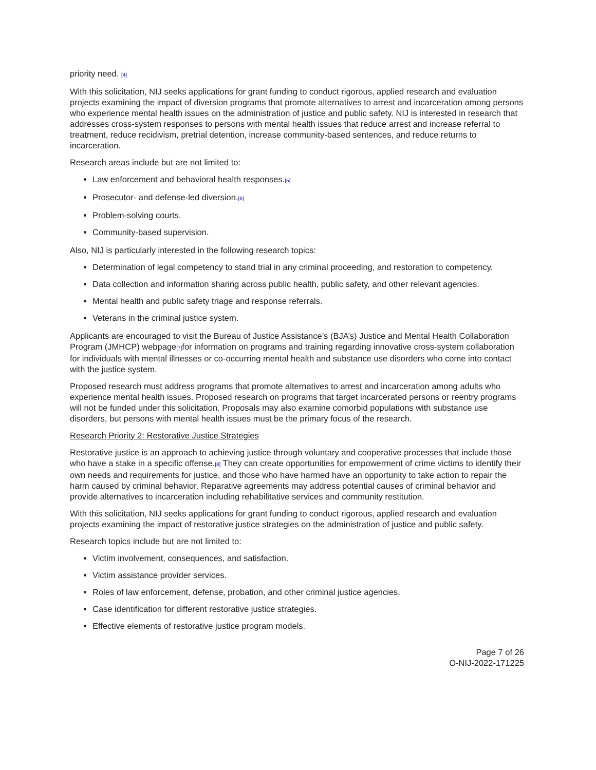priority need. [4]
With this solicitation, NIJ seeks applications for grant funding to conduct rigorous, applied research and evaluation projects examining the impact of diversion programs that promote alternatives to arrest and incarceration among persons who experience mental health issues on the administration of justice and public safety. NIJ is interested in research that addresses cross-system responses to persons with mental health issues that reduce arrest and increase referral to treatment, reduce recidivism, pretrial detention, increase community-based sentences, and reduce returns to incarceration.
Research areas include but are not limited to:
Law enforcement and behavioral health responses.[5]
Prosecutor- and defense-led diversion.[6]
Problem-solving courts.
Community-based supervision.
Also, NIJ is particularly interested in the following research topics:
Determination of legal competency to stand trial in any criminal proceeding, and restoration to competency.
Data collection and information sharing across public health, public safety, and other relevant agencies.
Mental health and public safety triage and response referrals.
Veterans in the criminal justice system.
Applicants are encouraged to visit the Bureau of Justice Assistance’s (BJA’s) Justice and Mental Health Collaboration Program (JMHCP) webpage[7] for information on programs and training regarding innovative cross-system collaboration for individuals with mental illnesses or co-occurring mental health and substance use disorders who come into contact with the justice system.
Proposed research must address programs that promote alternatives to arrest and incarceration among adults who experience mental health issues. Proposed research on programs that target incarcerated persons or reentry programs will not be funded under this solicitation. Proposals may also examine comorbid populations with substance use disorders, but persons with mental health issues must be the primary focus of the research.
Research Priority 2: Restorative Justice Strategies
Restorative justice is an approach to achieving justice through voluntary and cooperative processes that include those who have a stake in a specific offense.[8] They can create opportunities for empowerment of crime victims to identify their own needs and requirements for justice, and those who have harmed have an opportunity to take action to repair the harm caused by criminal behavior. Reparative agreements may address potential causes of criminal behavior and provide alternatives to incarceration including rehabilitative services and community restitution.
With this solicitation, NIJ seeks applications for grant funding to conduct rigorous, applied research and evaluation projects examining the impact of restorative justice strategies on the administration of justice and public safety.
Research topics include but are not limited to:
Victim involvement, consequences, and satisfaction.
Victim assistance provider services.
Roles of law enforcement, defense, probation, and other criminal justice agencies.
Case identification for different restorative justice strategies.
Effective elements of restorative justice program models.
Page 7 of 26
O-NIJ-2022-171225